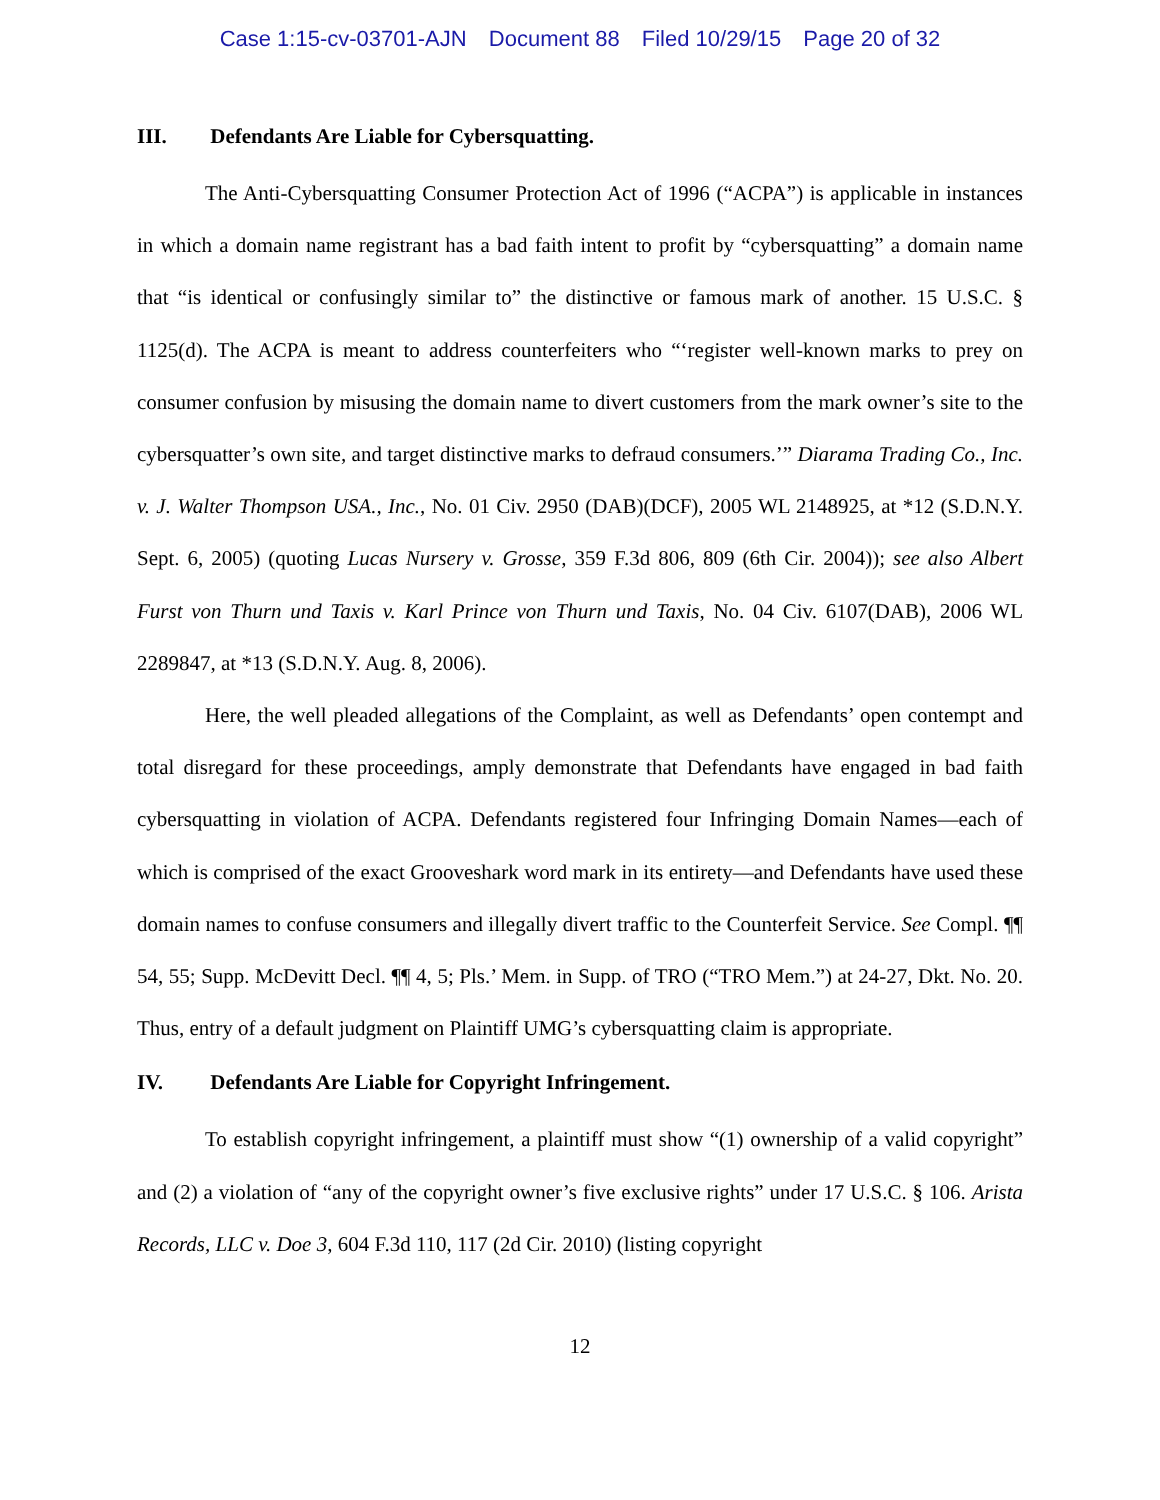Case 1:15-cv-03701-AJN Document 88 Filed 10/29/15 Page 20 of 32
III. Defendants Are Liable for Cybersquatting.
The Anti-Cybersquatting Consumer Protection Act of 1996 (“ACPA”) is applicable in instances in which a domain name registrant has a bad faith intent to profit by “cybersquatting” a domain name that “is identical or confusingly similar to” the distinctive or famous mark of another. 15 U.S.C. § 1125(d). The ACPA is meant to address counterfeiters who “‘register well-known marks to prey on consumer confusion by misusing the domain name to divert customers from the mark owner’s site to the cybersquatter’s own site, and target distinctive marks to defraud consumers.’” Diarama Trading Co., Inc. v. J. Walter Thompson USA., Inc., No. 01 Civ. 2950 (DAB)(DCF), 2005 WL 2148925, at *12 (S.D.N.Y. Sept. 6, 2005) (quoting Lucas Nursery v. Grosse, 359 F.3d 806, 809 (6th Cir. 2004)); see also Albert Furst von Thurn und Taxis v. Karl Prince von Thurn und Taxis, No. 04 Civ. 6107(DAB), 2006 WL 2289847, at *13 (S.D.N.Y. Aug. 8, 2006).
Here, the well pleaded allegations of the Complaint, as well as Defendants’ open contempt and total disregard for these proceedings, amply demonstrate that Defendants have engaged in bad faith cybersquatting in violation of ACPA. Defendants registered four Infringing Domain Names—each of which is comprised of the exact Grooveshark word mark in its entirety—and Defendants have used these domain names to confuse consumers and illegally divert traffic to the Counterfeit Service. See Compl. ¶¶ 54, 55; Supp. McDevitt Decl. ¶¶ 4, 5; Pls.’ Mem. in Supp. of TRO (“TRO Mem.”) at 24-27, Dkt. No. 20. Thus, entry of a default judgment on Plaintiff UMG’s cybersquatting claim is appropriate.
IV. Defendants Are Liable for Copyright Infringement.
To establish copyright infringement, a plaintiff must show “(1) ownership of a valid copyright” and (2) a violation of “any of the copyright owner’s five exclusive rights” under 17 U.S.C. § 106. Arista Records, LLC v. Doe 3, 604 F.3d 110, 117 (2d Cir. 2010) (listing copyright
12